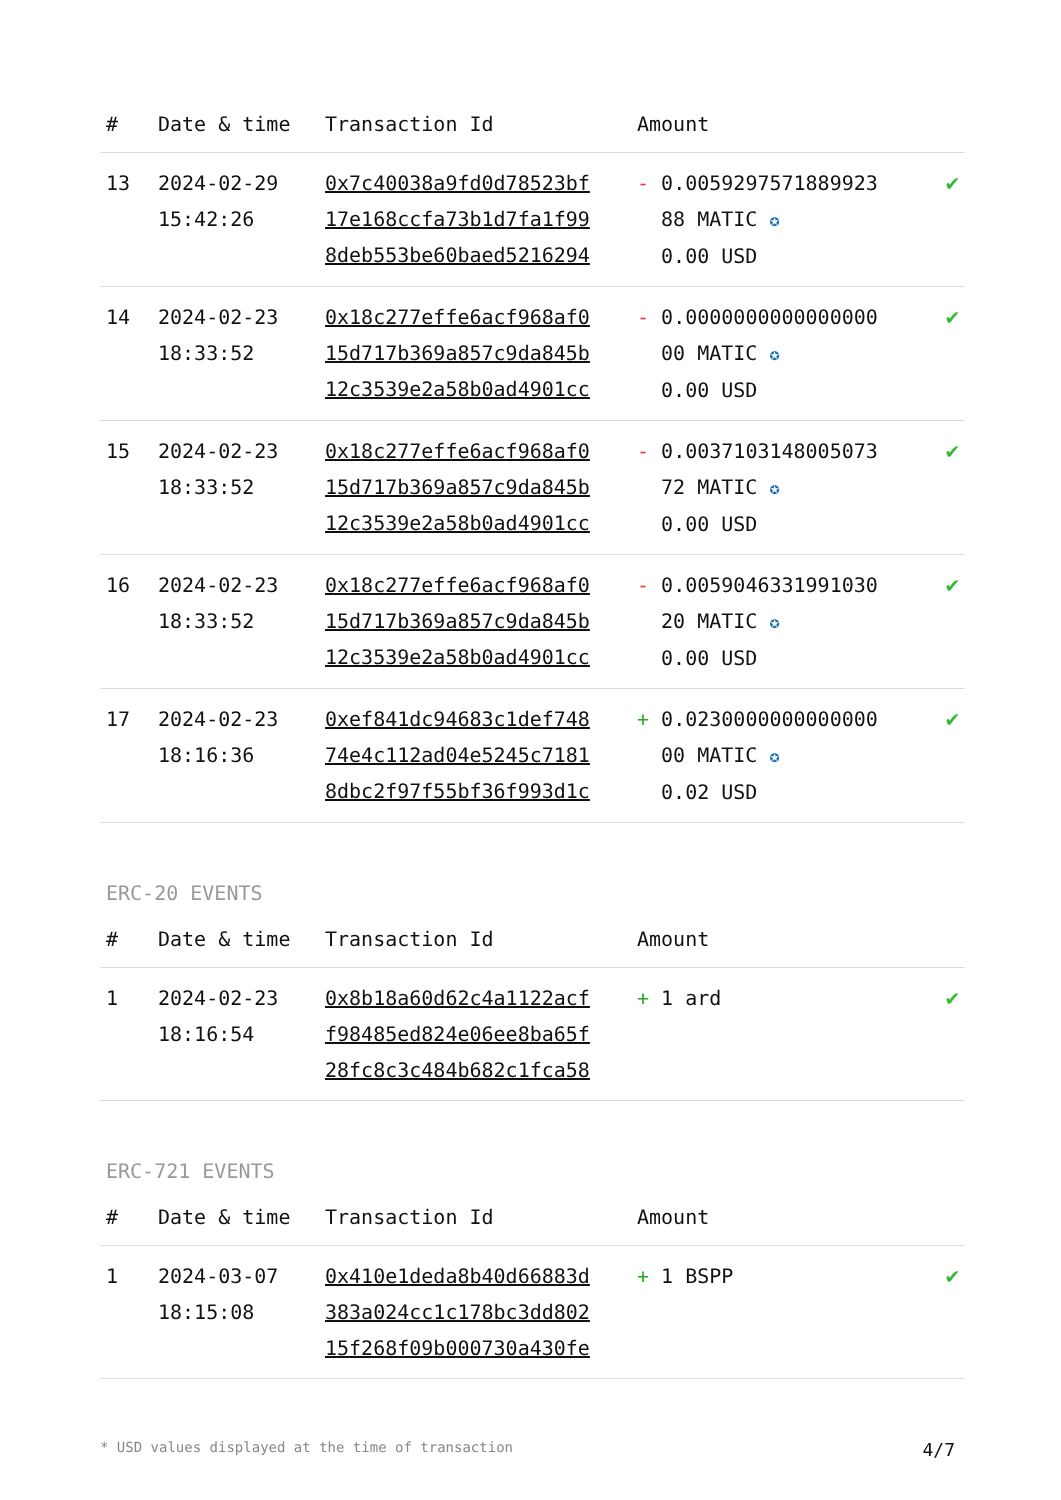| # | Date & time | Transaction Id | Amount | |
| --- | --- | --- | --- | --- |
| 13 | 2024-02-29 15:42:26 | 0x7c40038a9fd0d78523bf 17e168ccfa73b1d7fa1f99 8deb553be60baed5216294 | - 0.0059297571889923 88 MATIC ✪ 0.00 USD | ✔ |
| 14 | 2024-02-23 18:33:52 | 0x18c277effe6acf968af0 15d717b369a857c9da845b 12c3539e2a58b0ad4901cc | - 0.0000000000000000 00 MATIC ✪ 0.00 USD | ✔ |
| 15 | 2024-02-23 18:33:52 | 0x18c277effe6acf968af0 15d717b369a857c9da845b 12c3539e2a58b0ad4901cc | - 0.0037103148005073 72 MATIC ✪ 0.00 USD | ✔ |
| 16 | 2024-02-23 18:33:52 | 0x18c277effe6acf968af0 15d717b369a857c9da845b 12c3539e2a58b0ad4901cc | - 0.0059046331991030 20 MATIC ✪ 0.00 USD | ✔ |
| 17 | 2024-02-23 18:16:36 | 0xef841dc94683c1def748 74e4c112ad04e5245c7181 8dbc2f97f55bf36f993d1c | + 0.0230000000000000 00 MATIC ✪ 0.02 USD | ✔ |
ERC-20 EVENTS
| # | Date & time | Transaction Id | Amount | |
| --- | --- | --- | --- | --- |
| 1 | 2024-02-23 18:16:54 | 0x8b18a60d62c4a1122acf f98485ed824e06ee8ba65f 28fc8c3c484b682c1fca58 | + 1 ard | ✔ |
ERC-721 EVENTS
| # | Date & time | Transaction Id | Amount | |
| --- | --- | --- | --- | --- |
| 1 | 2024-03-07 18:15:08 | 0x410e1deda8b40d66883d 383a024cc1c178bc3dd802 15f268f09b000730a430fe | + 1 BSPP | ✔ |
* USD values displayed at the time of transaction 4/7